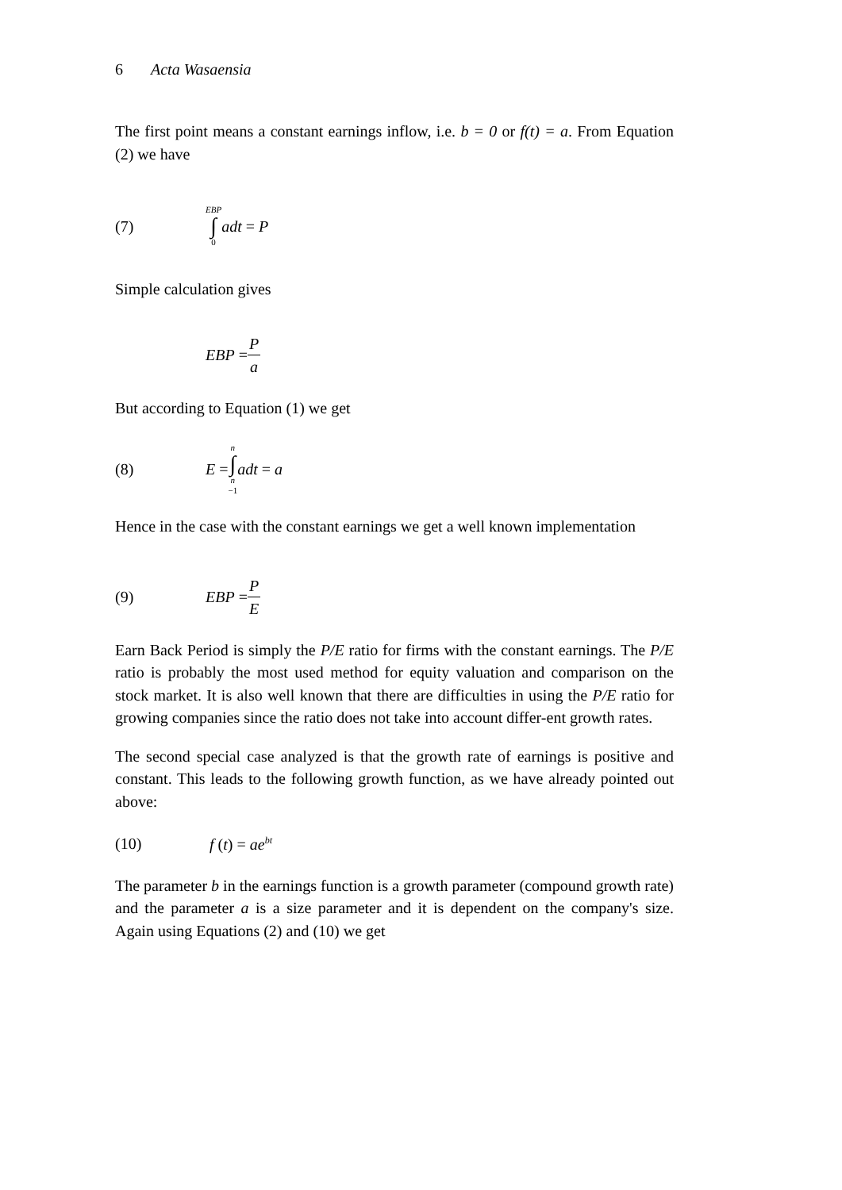6 Acta Wasaensia
The first point means a constant earnings inflow, i.e. b = 0 or f(t) = a. From Equation (2) we have
(7) EBP ∫ 0 adt = P
Simple calculation gives
EBP = P a
But according to Equation (1) we get
(8) E = n ∫ n −1 adt = a
Hence in the case with the constant earnings we get a well known implementation
(9) EBP = P E
Earn Back Period is simply the P/E ratio for firms with the constant earnings. The P/E ratio is probably the most used method for equity valuation and comparison on the stock market. It is also well known that there are difficulties in using the P/E ratio for growing companies since the ratio does not take into account differ-ent growth rates.
The second special case analyzed is that the growth rate of earnings is positive and constant. This leads to the following growth function, as we have already pointed out above:
(10) f (t) = ae<sup>bt</sup>
The parameter b in the earnings function is a growth parameter (compound growth rate) and the parameter a is a size parameter and it is dependent on the company's size. Again using Equations (2) and (10) we get